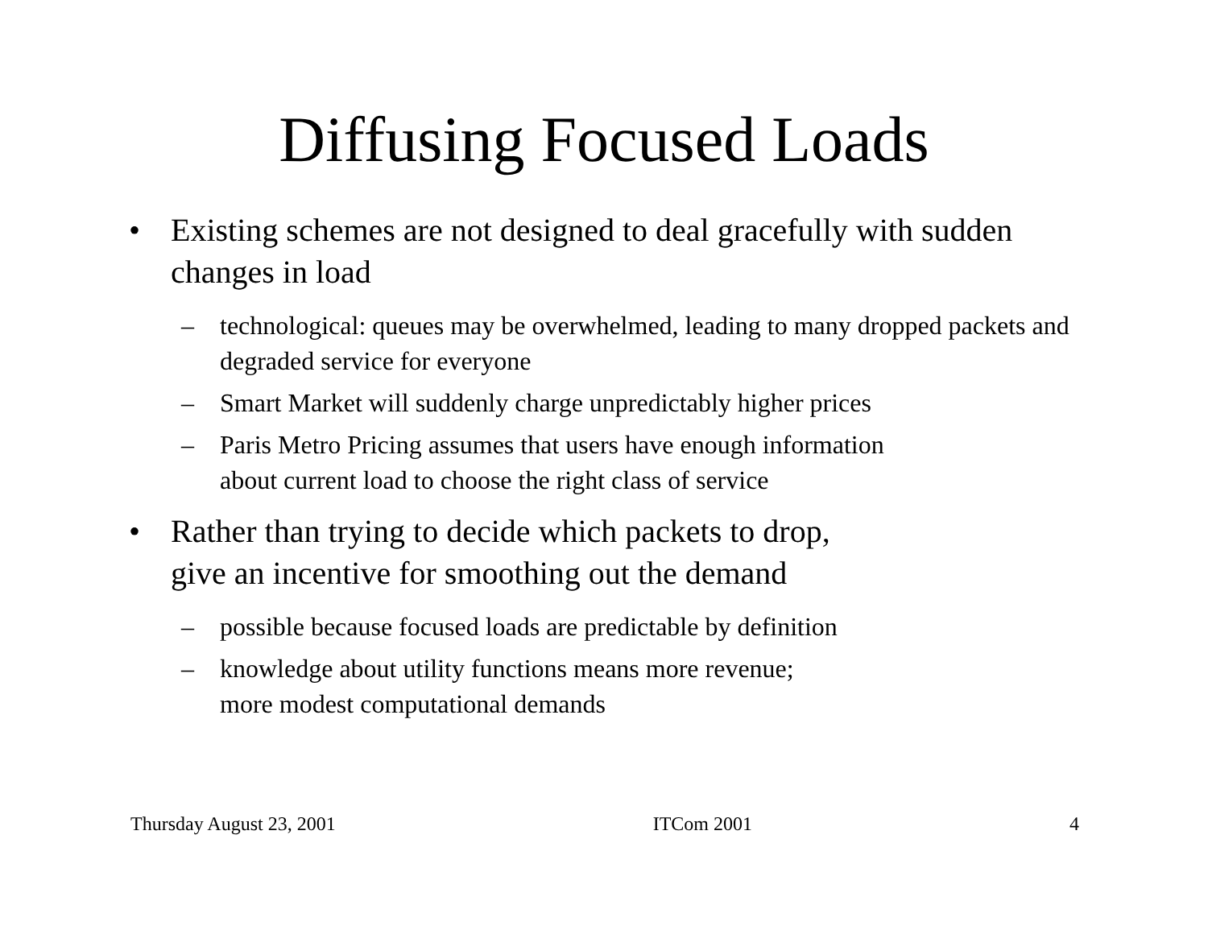Diffusing Focused Loads
• Existing schemes are not designed to deal gracefully with sudden changes in load
– technological: queues may be overwhelmed, leading to many dropped packets and degraded service for everyone
– Smart Market will suddenly charge unpredictably higher prices
– Paris Metro Pricing assumes that users have enough information
about current load to choose the right class of service
• Rather than trying to decide which packets to drop,
give an incentive for smoothing out the demand
– possible because focused loads are predictable by definition
– knowledge about utility functions means more revenue;
more modest computational demands
Thursday August 23, 2001 ITCom 2001 4